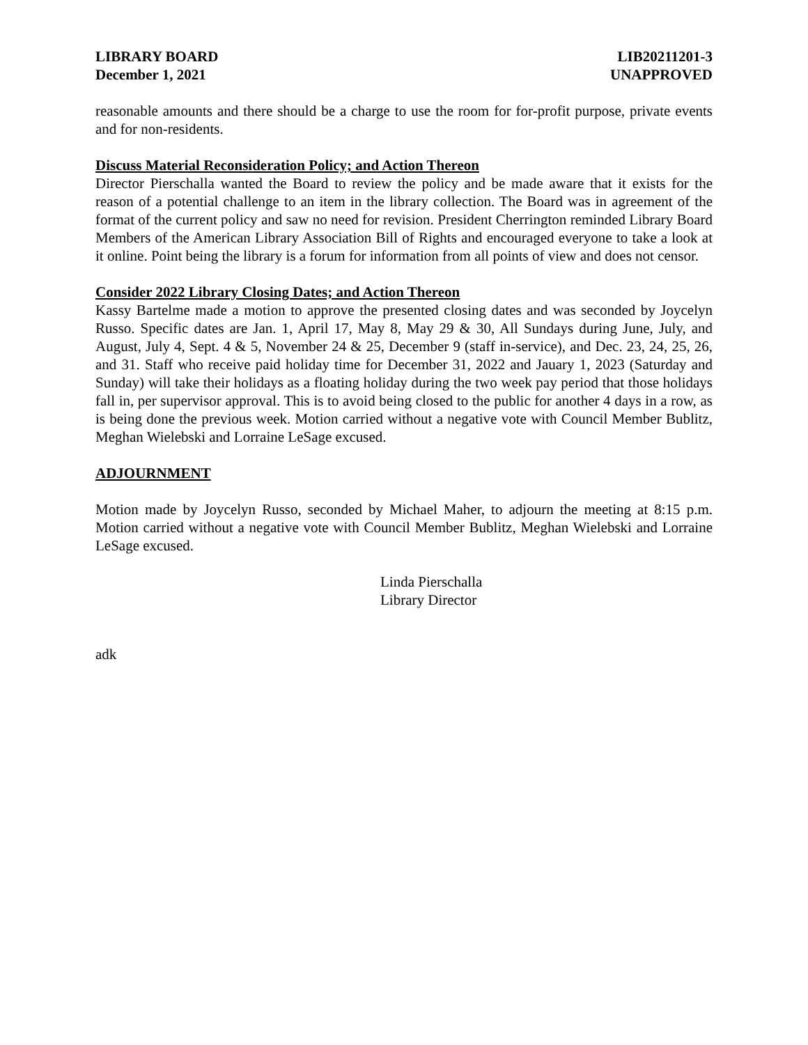LIBRARY BOARD
December 1, 2021
LIB20211201-3
UNAPPROVED
reasonable amounts and there should be a charge to use the room for for-profit purpose, private events and for non-residents.
Discuss Material Reconsideration Policy; and Action Thereon
Director Pierschalla wanted the Board to review the policy and be made aware that it exists for the reason of a potential challenge to an item in the library collection. The Board was in agreement of the format of the current policy and saw no need for revision. President Cherrington reminded Library Board Members of the American Library Association Bill of Rights and encouraged everyone to take a look at it online. Point being the library is a forum for information from all points of view and does not censor.
Consider 2022 Library Closing Dates; and Action Thereon
Kassy Bartelme made a motion to approve the presented closing dates and was seconded by Joycelyn Russo. Specific dates are Jan. 1, April 17, May 8, May 29 & 30, All Sundays during June, July, and August, July 4, Sept. 4 & 5, November 24 & 25, December 9 (staff in-service), and Dec. 23, 24, 25, 26, and 31. Staff who receive paid holiday time for December 31, 2022 and Jauary 1, 2023 (Saturday and Sunday) will take their holidays as a floating holiday during the two week pay period that those holidays fall in, per supervisor approval. This is to avoid being closed to the public for another 4 days in a row, as is being done the previous week. Motion carried without a negative vote with Council Member Bublitz, Meghan Wielebski and Lorraine LeSage excused.
ADJOURNMENT
Motion made by Joycelyn Russo, seconded by Michael Maher, to adjourn the meeting at 8:15 p.m. Motion carried without a negative vote with Council Member Bublitz, Meghan Wielebski and Lorraine LeSage excused.
Linda Pierschalla
Library Director
adk